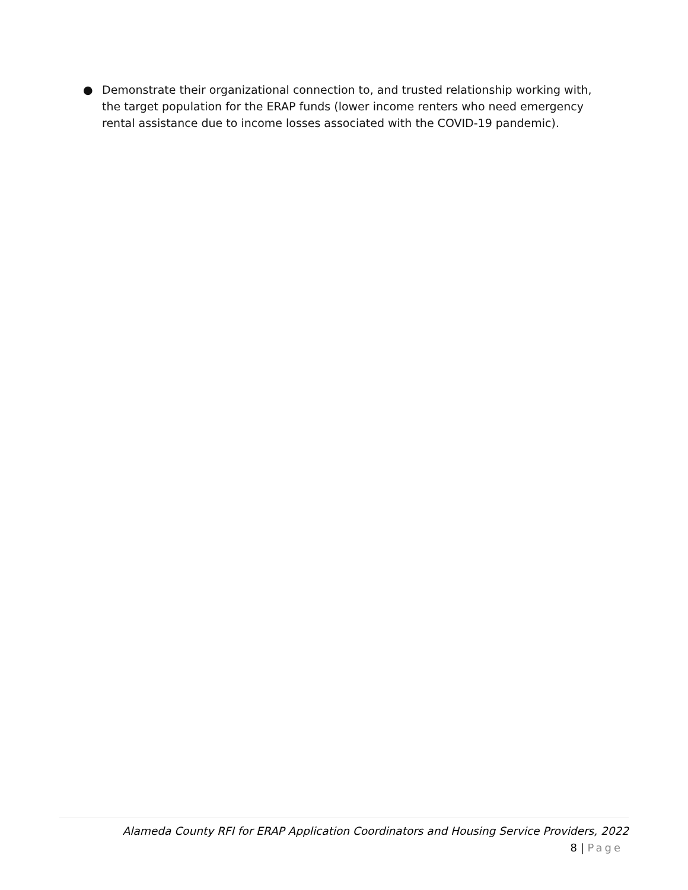● Demonstrate their organizational connection to, and trusted relationship working with, the target population for the ERAP funds (lower income renters who need emergency rental assistance due to income losses associated with the COVID-19 pandemic).
Alameda County RFI for ERAP Application Coordinators and Housing Service Providers, 2022
8 | Page